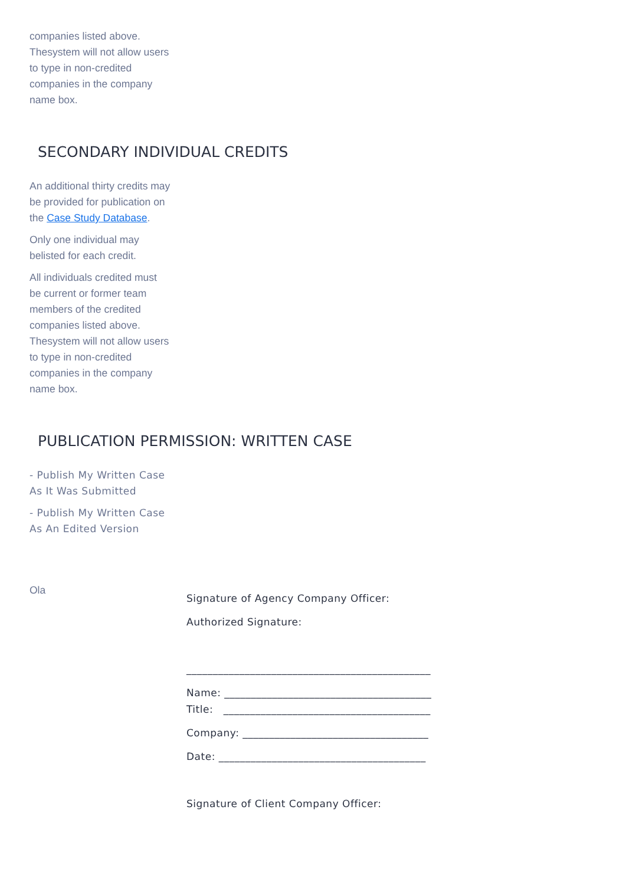companies listed above. Thesystem will not allow users to type in non-credited
companies in the company name box.
SECONDARY INDIVIDUAL CREDITS
An additional thirty credits may be provided for publication on the Case Study Database.
Only one individual may belisted for each credit.
All individuals credited must be current or former team members of the credited companies listed above. Thesystem will not allow users to type in non-credited
companies in the company name box.
PUBLICATION PERMISSION: WRITTEN CASE
- Publish My Written Case As It Was Submitted
- Publish My Written Case As An Edited Version
Ola
Signature of Agency Company Officer:
Authorized Signature:
______________________________________________
Name: _______________________________________
Title: _______________________________________
Company: ___________________________________
Date: _______________________________________
Signature of Client Company Officer: